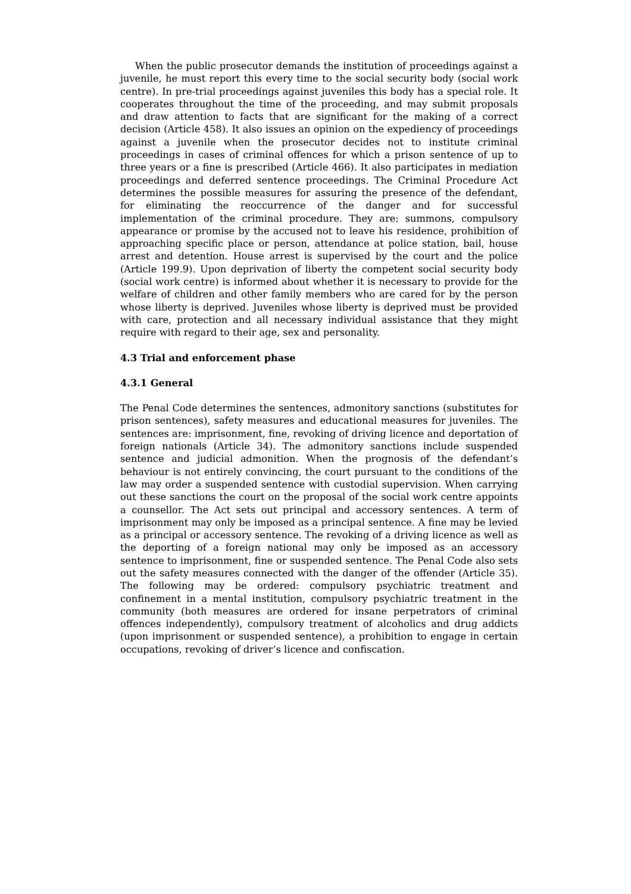When the public prosecutor demands the institution of proceedings against a juvenile, he must report this every time to the social security body (social work centre). In pre-trial proceedings against juveniles this body has a special role. It cooperates throughout the time of the proceeding, and may submit proposals and draw attention to facts that are significant for the making of a correct decision (Article 458). It also issues an opinion on the expediency of proceedings against a juvenile when the prosecutor decides not to institute criminal proceedings in cases of criminal offences for which a prison sentence of up to three years or a fine is prescribed (Article 466). It also participates in mediation proceedings and deferred sentence proceedings. The Criminal Procedure Act determines the possible measures for assuring the presence of the defendant, for eliminating the reoccurrence of the danger and for successful implementation of the criminal procedure. They are: summons, compulsory appearance or promise by the accused not to leave his residence, prohibition of approaching specific place or person, attendance at police station, bail, house arrest and detention. House arrest is supervised by the court and the police (Article 199.9). Upon deprivation of liberty the competent social security body (social work centre) is informed about whether it is necessary to provide for the welfare of children and other family members who are cared for by the person whose liberty is deprived. Juveniles whose liberty is deprived must be provided with care, protection and all necessary individual assistance that they might require with regard to their age, sex and personality.
4.3 Trial and enforcement phase
4.3.1 General
The Penal Code determines the sentences, admonitory sanctions (substitutes for prison sentences), safety measures and educational measures for juveniles. The sentences are: imprisonment, fine, revoking of driving licence and deportation of foreign nationals (Article 34). The admonitory sanctions include suspended sentence and judicial admonition. When the prognosis of the defendant’s behaviour is not entirely convincing, the court pursuant to the conditions of the law may order a suspended sentence with custodial supervision. When carrying out these sanctions the court on the proposal of the social work centre appoints a counsellor. The Act sets out principal and accessory sentences. A term of imprisonment may only be imposed as a principal sentence. A fine may be levied as a principal or accessory sentence. The revoking of a driving licence as well as the deporting of a foreign national may only be imposed as an accessory sentence to imprisonment, fine or suspended sentence. The Penal Code also sets out the safety measures connected with the danger of the offender (Article 35). The following may be ordered: compulsory psychiatric treatment and confinement in a mental institution, compulsory psychiatric treatment in the community (both measures are ordered for insane perpetrators of criminal offences independently), compulsory treatment of alcoholics and drug addicts (upon imprisonment or suspended sentence), a prohibition to engage in certain occupations, revoking of driver’s licence and confiscation.